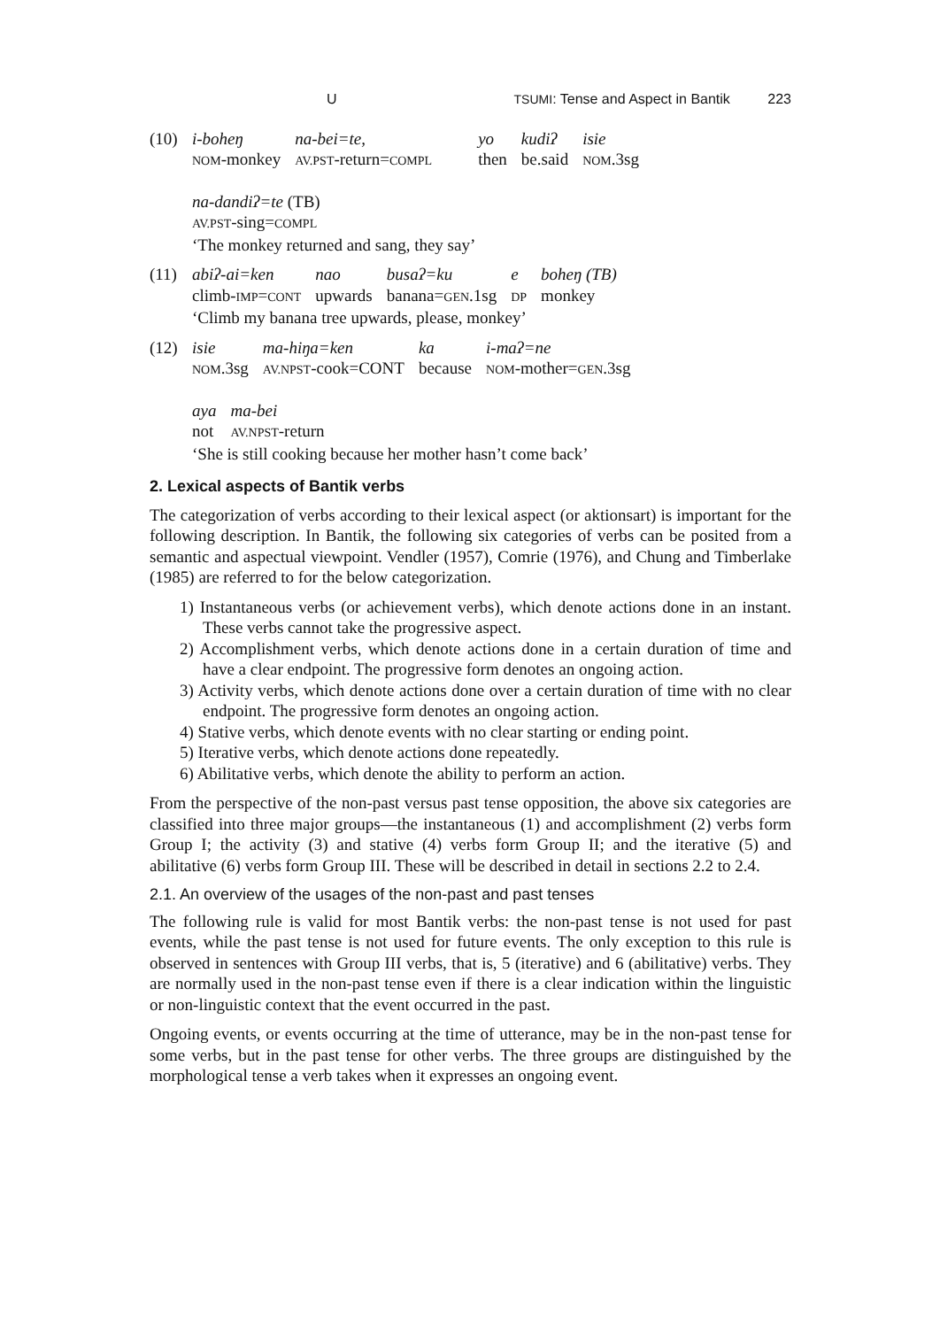U TSUMI: Tense and Aspect in Bantik 223
(10)
| i-boheŋ | na-bei=te, | | yo | kudiʔ | isie |
| NOM -monkey | AV.PST -return= COMPL | | then | be.said | NOM .3sg |
na-dandiʔ=te (TB)
AV.PST-sing=COMPL
‘The monkey returned and sang, they say’
(11)
| abiʔ-ai=ken | nao | busaʔ=ku | e | boheŋ (TB) |
| climb- IMP = CONT | upwards | banana= GEN .1sg | DP | monkey |
‘Climb my banana tree upwards, please, monkey’
(12)
| isie | ma-hiŋa=ken | ka | i-maʔ=ne |
| NOM .3sg | AV.NPST -cook=CONT | because | NOM -mother= GEN .3sg |
| aya | ma-bei |
| not | AV.NPST -return |
‘She is still cooking because her mother hasn’t come back’
2. Lexical aspects of Bantik verbs
The categorization of verbs according to their lexical aspect (or aktionsart) is important for the following description. In Bantik, the following six categories of verbs can be posited from a semantic and aspectual viewpoint. Vendler (1957), Comrie (1976), and Chung and Timberlake (1985) are referred to for the below categorization.
1) Instantaneous verbs (or achievement verbs), which denote actions done in an instant. These verbs cannot take the progressive aspect.
2) Accomplishment verbs, which denote actions done in a certain duration of time and have a clear endpoint. The progressive form denotes an ongoing action.
3) Activity verbs, which denote actions done over a certain duration of time with no clear endpoint. The progressive form denotes an ongoing action.
4) Stative verbs, which denote events with no clear starting or ending point.
5) Iterative verbs, which denote actions done repeatedly.
6) Abilitative verbs, which denote the ability to perform an action.
From the perspective of the non-past versus past tense opposition, the above six categories are classified into three major groups—the instantaneous (1) and accomplishment (2) verbs form Group I; the activity (3) and stative (4) verbs form Group II; and the iterative (5) and abilitative (6) verbs form Group III. These will be described in detail in sections 2.2 to 2.4.
2.1. An overview of the usages of the non-past and past tenses
The following rule is valid for most Bantik verbs: the non-past tense is not used for past events, while the past tense is not used for future events. The only exception to this rule is observed in sentences with Group III verbs, that is, 5 (iterative) and 6 (abilitative) verbs. They are normally used in the non-past tense even if there is a clear indication within the linguistic or non-linguistic context that the event occurred in the past.
Ongoing events, or events occurring at the time of utterance, may be in the non-past tense for some verbs, but in the past tense for other verbs. The three groups are distinguished by the morphological tense a verb takes when it expresses an ongoing event.